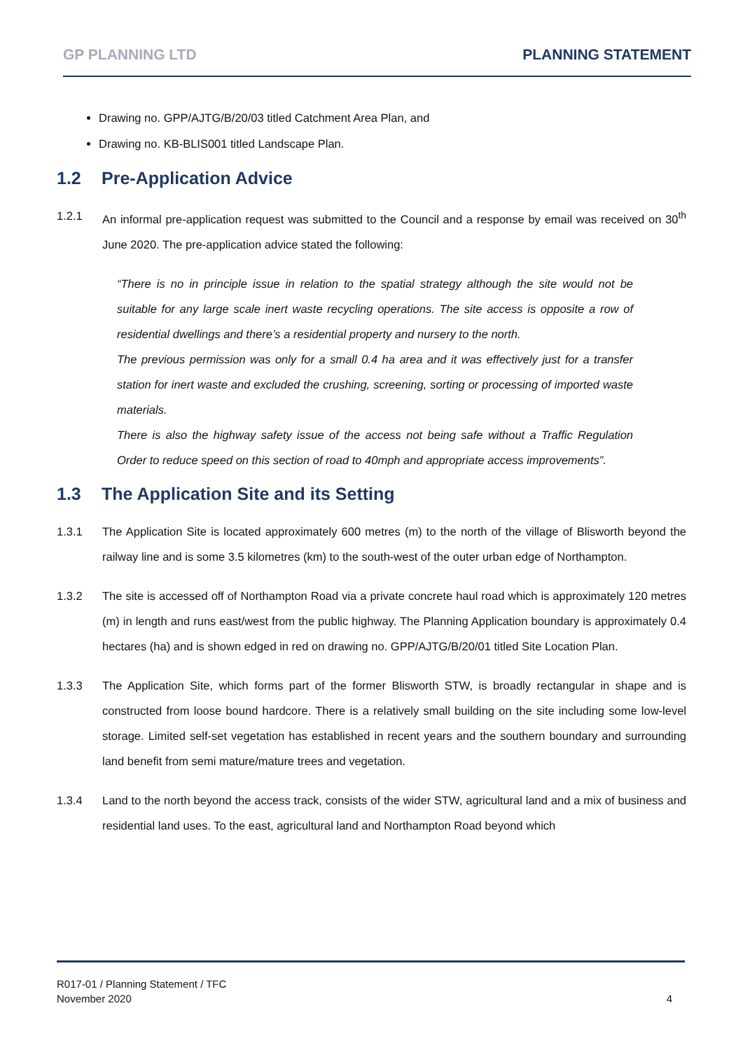GP PLANNING LTD PLANNING STATEMENT
Drawing no. GPP/AJTG/B/20/03 titled Catchment Area Plan, and
Drawing no. KB-BLIS001 titled Landscape Plan.
1.2 Pre-Application Advice
1.2.1 An informal pre-application request was submitted to the Council and a response by email was received on 30<sup>th</sup> June 2020. The pre-application advice stated the following:
“There is no in principle issue in relation to the spatial strategy although the site would not be suitable for any large scale inert waste recycling operations. The site access is opposite a row of residential dwellings and there’s a residential property and nursery to the north.
The previous permission was only for a small 0.4 ha area and it was effectively just for a transfer station for inert waste and excluded the crushing, screening, sorting or processing of imported waste materials.
There is also the highway safety issue of the access not being safe without a Traffic Regulation Order to reduce speed on this section of road to 40mph and appropriate access improvements”.
1.3 The Application Site and its Setting
1.3.1 The Application Site is located approximately 600 metres (m) to the north of the village of Blisworth beyond the railway line and is some 3.5 kilometres (km) to the south-west of the outer urban edge of Northampton.
1.3.2 The site is accessed off of Northampton Road via a private concrete haul road which is approximately 120 metres (m) in length and runs east/west from the public highway. The Planning Application boundary is approximately 0.4 hectares (ha) and is shown edged in red on drawing no. GPP/AJTG/B/20/01 titled Site Location Plan.
1.3.3 The Application Site, which forms part of the former Blisworth STW, is broadly rectangular in shape and is constructed from loose bound hardcore. There is a relatively small building on the site including some low-level storage. Limited self-set vegetation has established in recent years and the southern boundary and surrounding land benefit from semi mature/mature trees and vegetation.
1.3.4 Land to the north beyond the access track, consists of the wider STW, agricultural land and a mix of business and residential land uses. To the east, agricultural land and Northampton Road beyond which
R017-01 / Planning Statement / TFC
November 2020
4